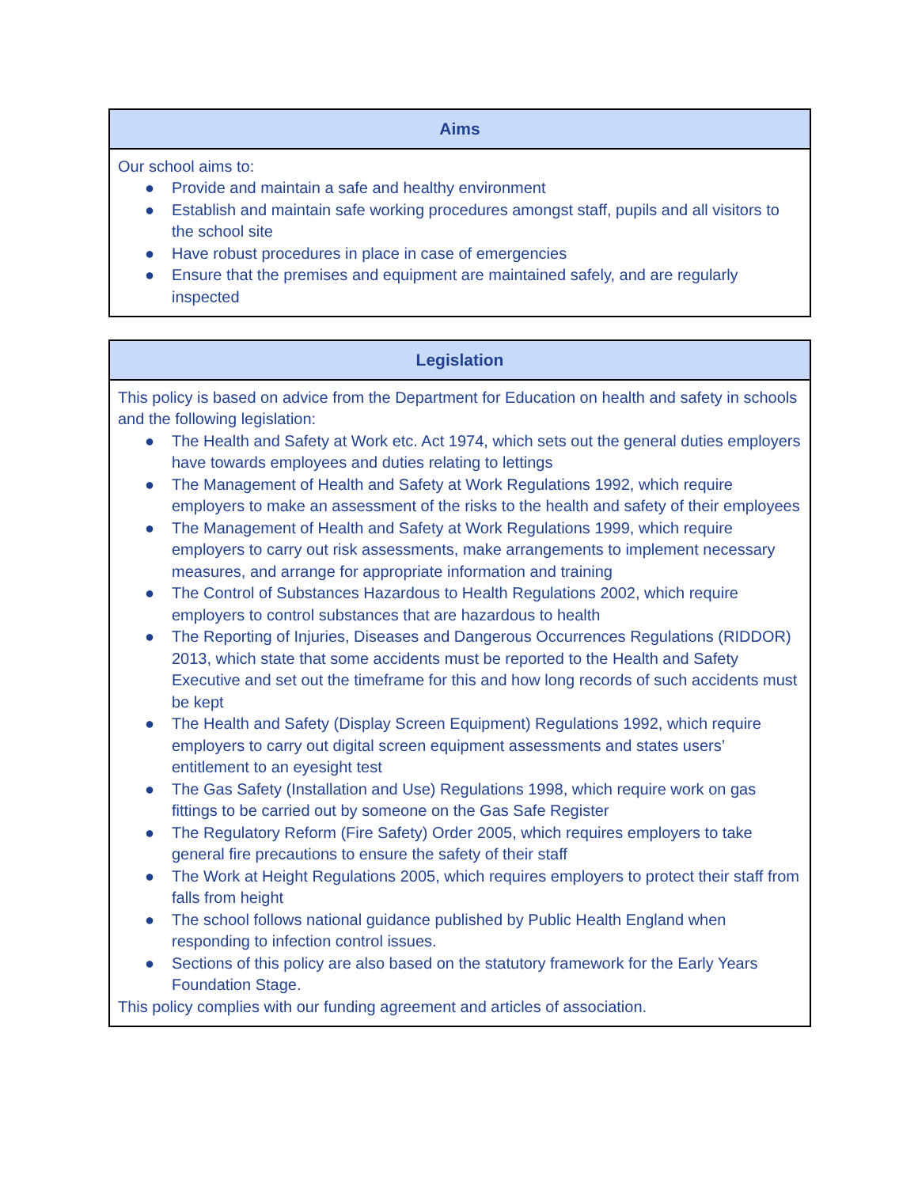| Aims |
| --- |
| Our school aims to: ● Provide and maintain a safe and healthy environment ● Establish and maintain safe working procedures amongst staff, pupils and all visitors to the school site ● Have robust procedures in place in case of emergencies ● Ensure that the premises and equipment are maintained safely, and are regularly inspected |
| Legislation |
| --- |
| This policy is based on advice from the Department for Education on health and safety in schools and the following legislation: ● The Health and Safety at Work etc. Act 1974, which sets out the general duties employers have towards employees and duties relating to lettings ● The Management of Health and Safety at Work Regulations 1992, which require employers to make an assessment of the risks to the health and safety of their employees ● The Management of Health and Safety at Work Regulations 1999, which require employers to carry out risk assessments, make arrangements to implement necessary measures, and arrange for appropriate information and training ● The Control of Substances Hazardous to Health Regulations 2002, which require employers to control substances that are hazardous to health ● The Reporting of Injuries, Diseases and Dangerous Occurrences Regulations (RIDDOR) 2013, which state that some accidents must be reported to the Health and Safety Executive and set out the timeframe for this and how long records of such accidents must be kept ● The Health and Safety (Display Screen Equipment) Regulations 1992, which require employers to carry out digital screen equipment assessments and states users’ entitlement to an eyesight test ● The Gas Safety (Installation and Use) Regulations 1998, which require work on gas fittings to be carried out by someone on the Gas Safe Register ● The Regulatory Reform (Fire Safety) Order 2005, which requires employers to take general fire precautions to ensure the safety of their staff ● The Work at Height Regulations 2005, which requires employers to protect their staff from falls from height ● The school follows national guidance published by Public Health England when responding to infection control issues. ● Sections of this policy are also based on the statutory framework for the Early Years Foundation Stage. This policy complies with our funding agreement and articles of association. |